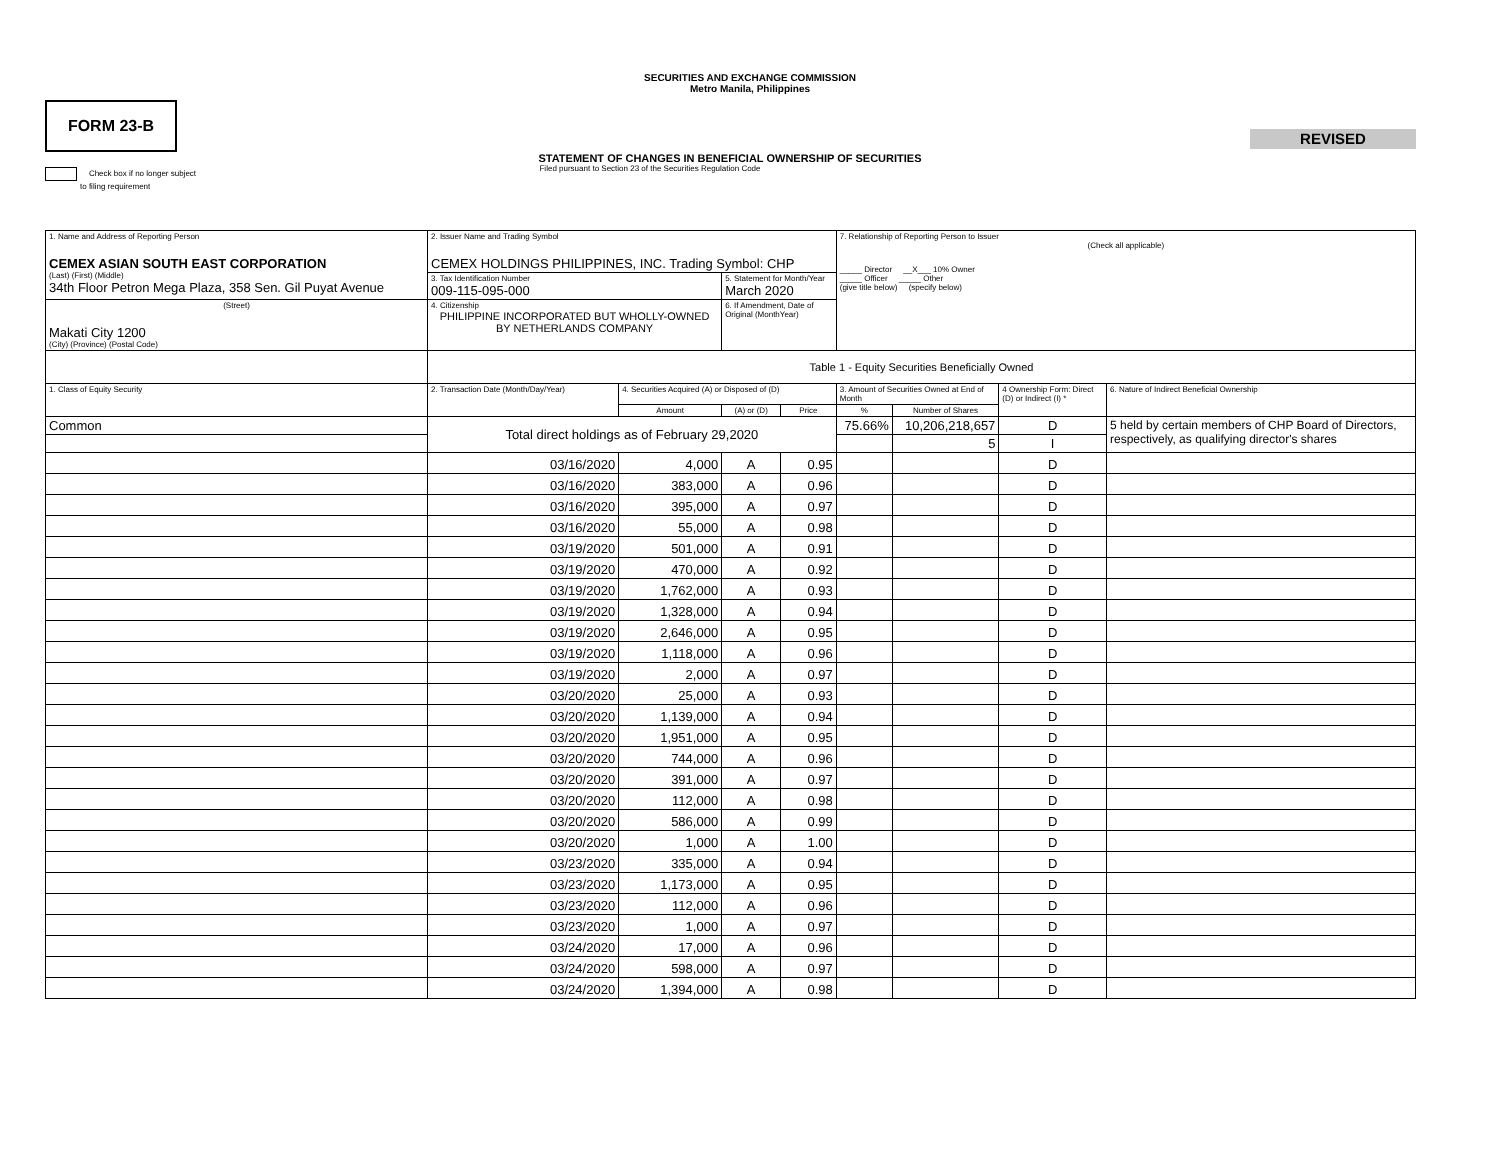SECURITIES AND EXCHANGE COMMISSION
Metro Manila, Philippines
FORM 23-B
REVISED
STATEMENT OF CHANGES IN BENEFICIAL OWNERSHIP OF SECURITIES
Filed pursuant to Section 23 of the Securities Regulation Code
Check box if no longer subject
to filing requirement
| 1. Name and Address of Reporting Person CEMEX ASIAN SOUTH EAST CORPORATION (Last) (First) (Middle) 34th Floor Petron Mega Plaza, 358 Sen. Gil Puyat Avenue | 2. Issuer Name and Trading Symbol CEMEX HOLDINGS PHILIPPINES, INC. Trading Symbol: CHP | | | | 7. Relationship of Reporting Person to Issuer (Check all applicable) _____ Director __X___ 10% Owner _____ Officer _____ Other (give title below) (specify below) | | | |
| | 3. Tax Identification Number 009-115-095-000 | | 5. Statement for Month/Year March 2020 | | | | | |
| (Street) Makati City 1200 (City) (Province) (Postal Code) | 4. Citizenship PHILIPPINE INCORPORATED BUT WHOLLY-OWNED BY NETHERLANDS COMPANY | | 6. If Amendment, Date of Original (MonthYear) | | | | | |
| | Table 1 - Equity Securities Beneficially Owned | | | | | | | |
| 1. Class of Equity Security | 2. Transaction Date (Month/Day/Year) | 4. Securities Acquired (A) or Disposed of (D) | | | 3. Amount of Securities Owned at End of Month | | 4 Ownership Form: Direct (D) or Indirect (I) * | 6. Nature of Indirect Beneficial Ownership |
| | | Amount | (A) or (D) | Price | % | Number of Shares | | |
| Common | Total direct holdings as of February 29,2020 | | | | 75.66% | 10,206,218,657 | D | 5 held by certain members of CHP Board of Directors, respectively, as qualifying director's shares |
| | | | | | | 5 | I | |
| | 03/16/2020 | 4,000 | A | 0.95 | | | D | |
| | 03/16/2020 | 383,000 | A | 0.96 | | | D | |
| | 03/16/2020 | 395,000 | A | 0.97 | | | D | |
| | 03/16/2020 | 55,000 | A | 0.98 | | | D | |
| | 03/19/2020 | 501,000 | A | 0.91 | | | D | |
| | 03/19/2020 | 470,000 | A | 0.92 | | | D | |
| | 03/19/2020 | 1,762,000 | A | 0.93 | | | D | |
| | 03/19/2020 | 1,328,000 | A | 0.94 | | | D | |
| | 03/19/2020 | 2,646,000 | A | 0.95 | | | D | |
| | 03/19/2020 | 1,118,000 | A | 0.96 | | | D | |
| | 03/19/2020 | 2,000 | A | 0.97 | | | D | |
| | 03/20/2020 | 25,000 | A | 0.93 | | | D | |
| | 03/20/2020 | 1,139,000 | A | 0.94 | | | D | |
| | 03/20/2020 | 1,951,000 | A | 0.95 | | | D | |
| | 03/20/2020 | 744,000 | A | 0.96 | | | D | |
| | 03/20/2020 | 391,000 | A | 0.97 | | | D | |
| | 03/20/2020 | 112,000 | A | 0.98 | | | D | |
| | 03/20/2020 | 586,000 | A | 0.99 | | | D | |
| | 03/20/2020 | 1,000 | A | 1.00 | | | D | |
| | 03/23/2020 | 335,000 | A | 0.94 | | | D | |
| | 03/23/2020 | 1,173,000 | A | 0.95 | | | D | |
| | 03/23/2020 | 112,000 | A | 0.96 | | | D | |
| | 03/23/2020 | 1,000 | A | 0.97 | | | D | |
| | 03/24/2020 | 17,000 | A | 0.96 | | | D | |
| | 03/24/2020 | 598,000 | A | 0.97 | | | D | |
| | 03/24/2020 | 1,394,000 | A | 0.98 | | | D | |